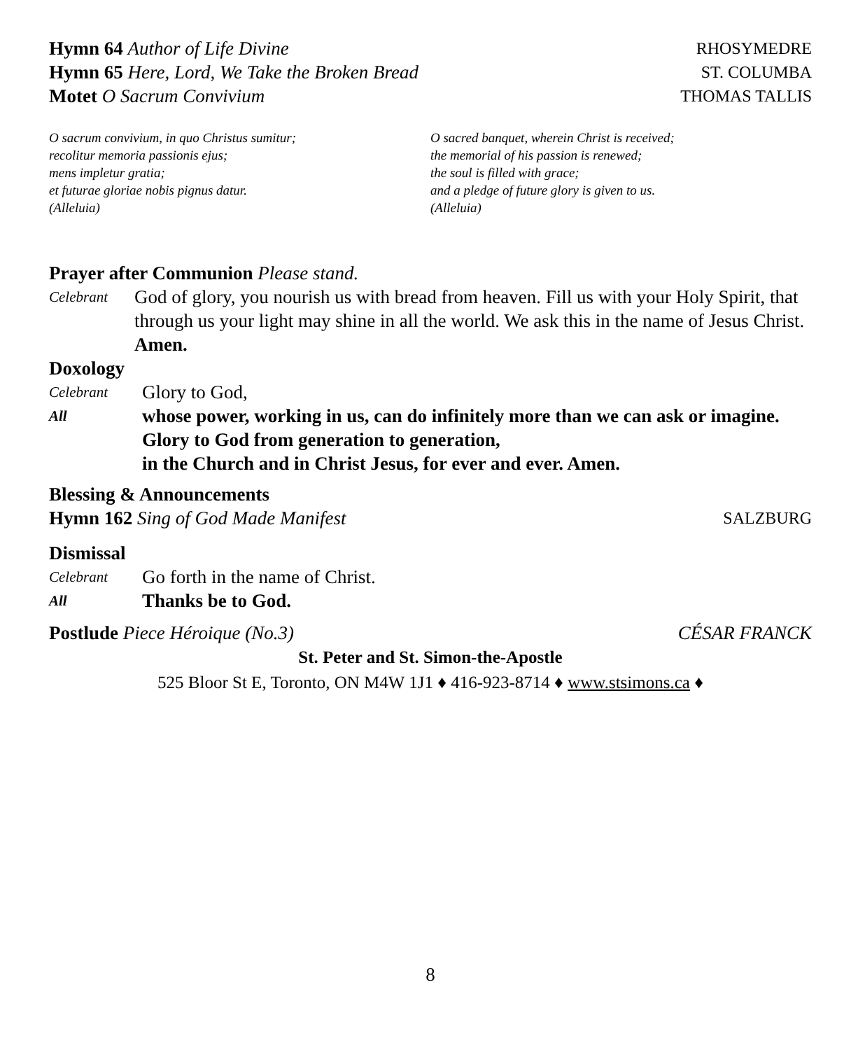Hymn 64 Author of Life Divine RHOSYMEDRE
Hymn 65 Here, Lord, We Take the Broken Bread
ST. COLUMBA
Motet O Sacrum Convivium THOMAS TALLIS
O sacrum convivium, in quo Christus sumitur;
recolitur memoria passionis ejus;
mens impletur gratia;
et futurae gloriae nobis pignus datur.
(Alleluia)
O sacred banquet, wherein Christ is received;
the memorial of his passion is renewed;
the soul is filled with grace;
and a pledge of future glory is given to us.
(Alleluia)
Prayer after Communion Please stand.
Celebrant
God of glory, you nourish us with bread from heaven. Fill us with your Holy Spirit, that through us your light may shine in all the world. We ask this in the name of Jesus Christ. Amen.
Doxology
Celebrant
Glory to God,
All
whose power, working in us, can do infinitely more than we can ask or imagine. Glory to God from generation to generation,
in the Church and in Christ Jesus, for ever and ever. Amen.
Blessing & Announcements
Hymn 162 Sing of God Made Manifest
SALZBURG
Dismissal
Celebrant
Go forth in the name of Christ.
All
Thanks be to God.
Postlude Piece Héroique (No.3) CÉSAR FRANCK
St. Peter and St. Simon-the-Apostle
525 Bloor St E, Toronto, ON M4W 1J1 ♦ 416-923-8714 ♦ www.stsimons.ca ♦
8